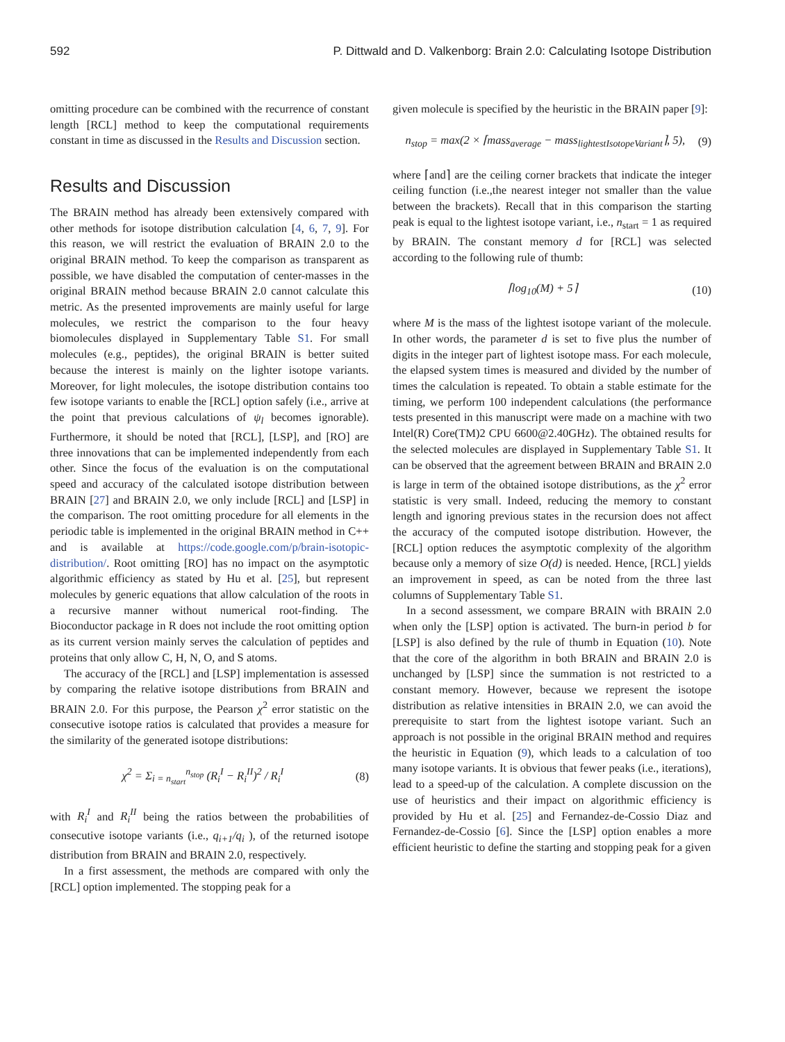592 P. Dittwald and D. Valkenborg: Brain 2.0: Calculating Isotope Distribution
omitting procedure can be combined with the recurrence of constant length [RCL] method to keep the computational requirements constant in time as discussed in the Results and Discussion section.
Results and Discussion
The BRAIN method has already been extensively compared with other methods for isotope distribution calculation [4, 6, 7, 9]. For this reason, we will restrict the evaluation of BRAIN 2.0 to the original BRAIN method. To keep the comparison as transparent as possible, we have disabled the computation of center-masses in the original BRAIN method because BRAIN 2.0 cannot calculate this metric. As the presented improvements are mainly useful for large molecules, we restrict the comparison to the four heavy biomolecules displayed in Supplementary Table S1. For small molecules (e.g., peptides), the original BRAIN is better suited because the interest is mainly on the lighter isotope variants. Moreover, for light molecules, the isotope distribution contains too few isotope variants to enable the [RCL] option safely (i.e., arrive at the point that previous calculations of ψ<sub>l</sub> becomes ignorable). Furthermore, it should be noted that [RCL], [LSP], and [RO] are three innovations that can be implemented independently from each other. Since the focus of the evaluation is on the computational speed and accuracy of the calculated isotope distribution between BRAIN [27] and BRAIN 2.0, we only include [RCL] and [LSP] in the comparison. The root omitting procedure for all elements in the periodic table is implemented in the original BRAIN method in C++ and is available at https://code.google.com/p/brain-isotopic-distribution/. Root omitting [RO] has no impact on the asymptotic algorithmic efficiency as stated by Hu et al. [25], but represent molecules by generic equations that allow calculation of the roots in a recursive manner without numerical root-finding. The Bioconductor package in R does not include the root omitting option as its current version mainly serves the calculation of peptides and proteins that only allow C, H, N, O, and S atoms.
The accuracy of the [RCL] and [LSP] implementation is assessed by comparing the relative isotope distributions from BRAIN and BRAIN 2.0. For this purpose, the Pearson χ<sup>2</sup> error statistic on the consecutive isotope ratios is calculated that provides a measure for the similarity of the generated isotope distributions:
χ<sup>2</sup> = Σ<sub>i = n<sub>start</sub></sub><sup>n<sub>stop</sub></sup> (R<sub>i</sub><sup>I</sup> − R<sub>i</sub><sup>II</sup>)<sup>2</sup> / R<sub>i</sub><sup>I</sup> (8)
with R<sub>i</sub><sup>I</sup> and R<sub>i</sub><sup>II</sup> being the ratios between the probabilities of consecutive isotope variants (i.e., q<sub>i+1</sub>/q<sub>i</sub> ), of the returned isotope distribution from BRAIN and BRAIN 2.0, respectively.
In a first assessment, the methods are compared with only the [RCL] option implemented. The stopping peak for a
given molecule is specified by the heuristic in the BRAIN paper [9]:
n<sub>stop</sub> = max(2 × ⌈mass<sub>average</sub> − mass<sub>lightestIsotopeVariant</sub>⌉, 5), (9)
where ⌈and⌉ are the ceiling corner brackets that indicate the integer ceiling function (i.e.,the nearest integer not smaller than the value between the brackets). Recall that in this comparison the starting peak is equal to the lightest isotope variant, i.e., n<sub>start</sub> = 1 as required by BRAIN. The constant memory d for [RCL] was selected according to the following rule of thumb:
⌈log<sub>10</sub>(M) + 5⌉ (10)
where M is the mass of the lightest isotope variant of the molecule. In other words, the parameter d is set to five plus the number of digits in the integer part of lightest isotope mass. For each molecule, the elapsed system times is measured and divided by the number of times the calculation is repeated. To obtain a stable estimate for the timing, we perform 100 independent calculations (the performance tests presented in this manuscript were made on a machine with two Intel(R) Core(TM)2 CPU 6600@2.40GHz). The obtained results for the selected molecules are displayed in Supplementary Table S1. It can be observed that the agreement between BRAIN and BRAIN 2.0 is large in term of the obtained isotope distributions, as the χ<sup>2</sup> error statistic is very small. Indeed, reducing the memory to constant length and ignoring previous states in the recursion does not affect the accuracy of the computed isotope distribution. However, the [RCL] option reduces the asymptotic complexity of the algorithm because only a memory of size O(d) is needed. Hence, [RCL] yields an improvement in speed, as can be noted from the three last columns of Supplementary Table S1.
In a second assessment, we compare BRAIN with BRAIN 2.0 when only the [LSP] option is activated. The burn-in period b for [LSP] is also defined by the rule of thumb in Equation (10). Note that the core of the algorithm in both BRAIN and BRAIN 2.0 is unchanged by [LSP] since the summation is not restricted to a constant memory. However, because we represent the isotope distribution as relative intensities in BRAIN 2.0, we can avoid the prerequisite to start from the lightest isotope variant. Such an approach is not possible in the original BRAIN method and requires the heuristic in Equation (9), which leads to a calculation of too many isotope variants. It is obvious that fewer peaks (i.e., iterations), lead to a speed-up of the calculation. A complete discussion on the use of heuristics and their impact on algorithmic efficiency is provided by Hu et al. [25] and Fernandez-de-Cossio Diaz and Fernandez-de-Cossio [6]. Since the [LSP] option enables a more efficient heuristic to define the starting and stopping peak for a given